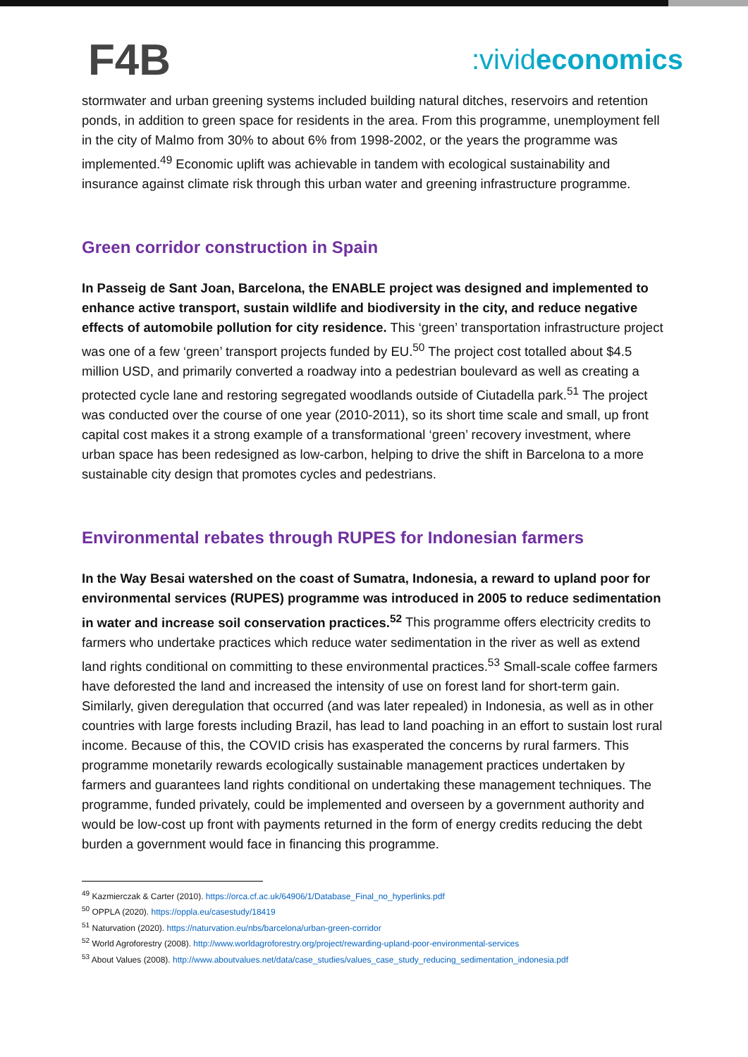F4B
:vivideconomics
stormwater and urban greening systems included building natural ditches, reservoirs and retention ponds, in addition to green space for residents in the area. From this programme, unemployment fell in the city of Malmo from 30% to about 6% from 1998-2002, or the years the programme was implemented.<sup>49</sup> Economic uplift was achievable in tandem with ecological sustainability and insurance against climate risk through this urban water and greening infrastructure programme.
Green corridor construction in Spain
In Passeig de Sant Joan, Barcelona, the ENABLE project was designed and implemented to enhance active transport, sustain wildlife and biodiversity in the city, and reduce negative effects of automobile pollution for city residence. This ‘green’ transportation infrastructure project was one of a few ‘green’ transport projects funded by EU.<sup>50</sup> The project cost totalled about $4.5 million USD, and primarily converted a roadway into a pedestrian boulevard as well as creating a protected cycle lane and restoring segregated woodlands outside of Ciutadella park.<sup>51</sup> The project was conducted over the course of one year (2010-2011), so its short time scale and small, up front capital cost makes it a strong example of a transformational ‘green’ recovery investment, where urban space has been redesigned as low-carbon, helping to drive the shift in Barcelona to a more sustainable city design that promotes cycles and pedestrians.
Environmental rebates through RUPES for Indonesian farmers
In the Way Besai watershed on the coast of Sumatra, Indonesia, a reward to upland poor for environmental services (RUPES) programme was introduced in 2005 to reduce sedimentation in water and increase soil conservation practices.<sup>52</sup> This programme offers electricity credits to farmers who undertake practices which reduce water sedimentation in the river as well as extend land rights conditional on committing to these environmental practices.<sup>53</sup> Small-scale coffee farmers have deforested the land and increased the intensity of use on forest land for short-term gain. Similarly, given deregulation that occurred (and was later repealed) in Indonesia, as well as in other countries with large forests including Brazil, has lead to land poaching in an effort to sustain lost rural income. Because of this, the COVID crisis has exasperated the concerns by rural farmers. This programme monetarily rewards ecologically sustainable management practices undertaken by farmers and guarantees land rights conditional on undertaking these management techniques. The programme, funded privately, could be implemented and overseen by a government authority and would be low-cost up front with payments returned in the form of energy credits reducing the debt burden a government would face in financing this programme.
<sup>49</sup> Kazmierczak & Carter (2010). https://orca.cf.ac.uk/64906/1/Database_Final_no_hyperlinks.pdf
<sup>50</sup> OPPLA (2020). https://oppla.eu/casestudy/18419
<sup>51</sup> Naturvation (2020). https://naturvation.eu/nbs/barcelona/urban-green-corridor
<sup>52</sup> World Agroforestry (2008). http://www.worldagroforestry.org/project/rewarding-upland-poor-environmental-services
<sup>53</sup> About Values (2008). http://www.aboutvalues.net/data/case_studies/values_case_study_reducing_sedimentation_indonesia.pdf